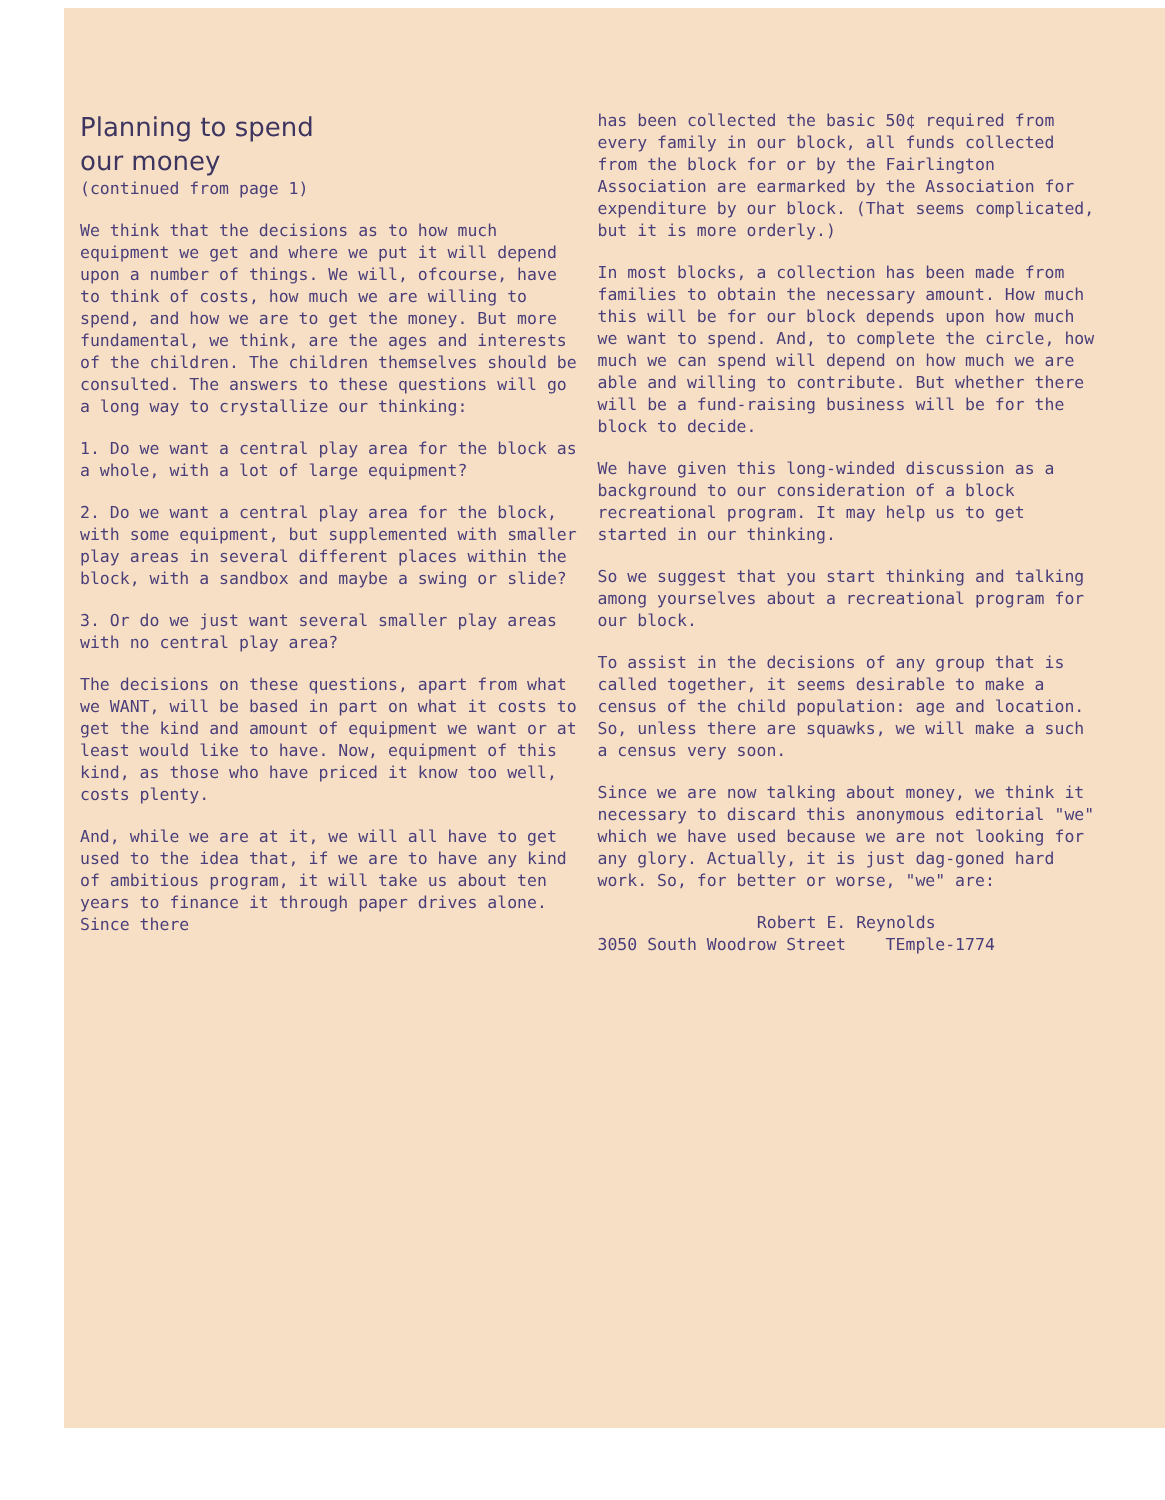Planning to spend
our money
(continued from page 1)
We think that the decisions as to how much equipment we get and where we put it will depend upon a number of things. We will, ofcourse, have to think of costs, how much we are willing to spend, and how we are to get the money. But more fundamental, we think, are the ages and interests of the children. The children themselves should be consulted. The answers to these questions will go a long way to crystallize our thinking:
1. Do we want a central play area for the block as a whole, with a lot of large equipment?
2. Do we want a central play area for the block, with some equipment, but supplemented with smaller play areas in several different places within the block, with a sandbox and maybe a swing or slide?
3. Or do we just want several smaller play areas with no central play area?
The decisions on these questions, apart from what we WANT, will be based in part on what it costs to get the kind and amount of equipment we want or at least would like to have. Now, equipment of this kind, as those who have priced it know too well, costs plenty.
And, while we are at it, we will all have to get used to the idea that, if we are to have any kind of ambitious program, it will take us about ten years to finance it through paper drives alone. Since there
has been collected the basic 50¢ required from every family in our block, all funds collected from the block for or by the Fairlington Association are earmarked by the Association for expenditure by our block. (That seems complicated, but it is more orderly.)
In most blocks, a collection has been made from families to obtain the necessary amount. How much this will be for our block depends upon how much we want to spend. And, to complete the circle, how much we can spend will depend on how much we are able and willing to contribute. But whether there will be a fund-raising business will be for the block to decide.
We have given this long-winded discussion as a background to our consideration of a block recreational program. It may help us to get started in our thinking.
So we suggest that you start thinking and talking among yourselves about a recreational program for our block.
To assist in the decisions of any group that is called together, it seems desirable to make a census of the child population: age and location. So, unless there are squawks, we will make a such a census very soon.
Since we are now talking about money, we think it necessary to discard this anonymous editorial "we" which we have used because we are not looking for any glory. Actually, it is just dag-goned hard work. So, for better or worse, "we" are:
Robert E. Reynolds
3050 South Woodrow Street TEmple-1774